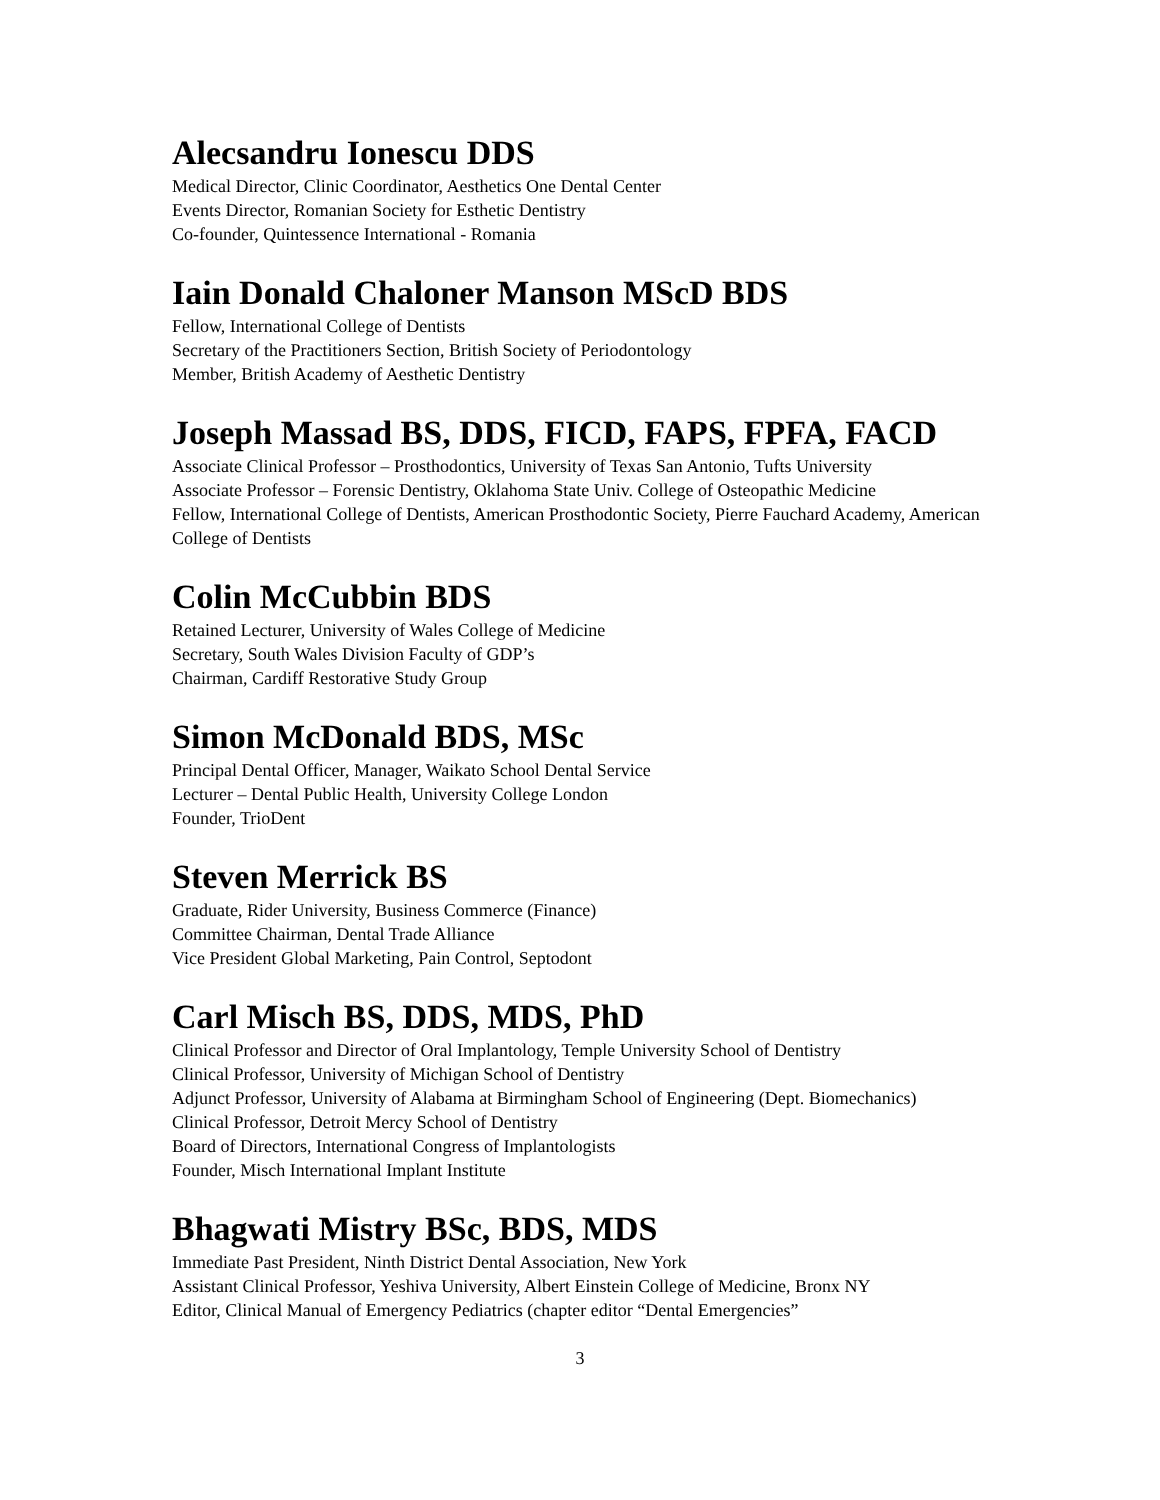Alecsandru Ionescu DDS
Medical Director, Clinic Coordinator, Aesthetics One Dental Center
Events Director, Romanian Society for Esthetic Dentistry
Co-founder, Quintessence International - Romania
Iain Donald Chaloner Manson MScD BDS
Fellow, International College of Dentists
Secretary of the Practitioners Section, British Society of Periodontology
Member, British Academy of Aesthetic Dentistry
Joseph Massad BS, DDS, FICD, FAPS, FPFA, FACD
Associate Clinical Professor – Prosthodontics, University of Texas San Antonio, Tufts University
Associate Professor – Forensic Dentistry, Oklahoma State Univ. College of Osteopathic Medicine
Fellow, International College of Dentists, American Prosthodontic Society, Pierre Fauchard Academy, American College of Dentists
Colin McCubbin BDS
Retained Lecturer, University of Wales College of Medicine
Secretary, South Wales Division Faculty of GDP’s
Chairman, Cardiff Restorative Study Group
Simon McDonald BDS, MSc
Principal Dental Officer, Manager, Waikato School Dental Service
Lecturer – Dental Public Health, University College London
Founder, TrioDent
Steven Merrick BS
Graduate, Rider University, Business Commerce (Finance)
Committee Chairman, Dental Trade Alliance
Vice President Global Marketing, Pain Control, Septodont
Carl Misch BS, DDS, MDS, PhD
Clinical Professor and Director of Oral Implantology, Temple University School of Dentistry
Clinical Professor, University of Michigan School of Dentistry
Adjunct Professor, University of Alabama at Birmingham School of Engineering (Dept. Biomechanics)
Clinical Professor, Detroit Mercy School of Dentistry
Board of Directors, International Congress of Implantologists
Founder, Misch International Implant Institute
Bhagwati Mistry BSc, BDS, MDS
Immediate Past President, Ninth District Dental Association, New York
Assistant Clinical Professor, Yeshiva University, Albert Einstein College of Medicine, Bronx NY
Editor, Clinical Manual of Emergency Pediatrics (chapter editor “Dental Emergencies”
3